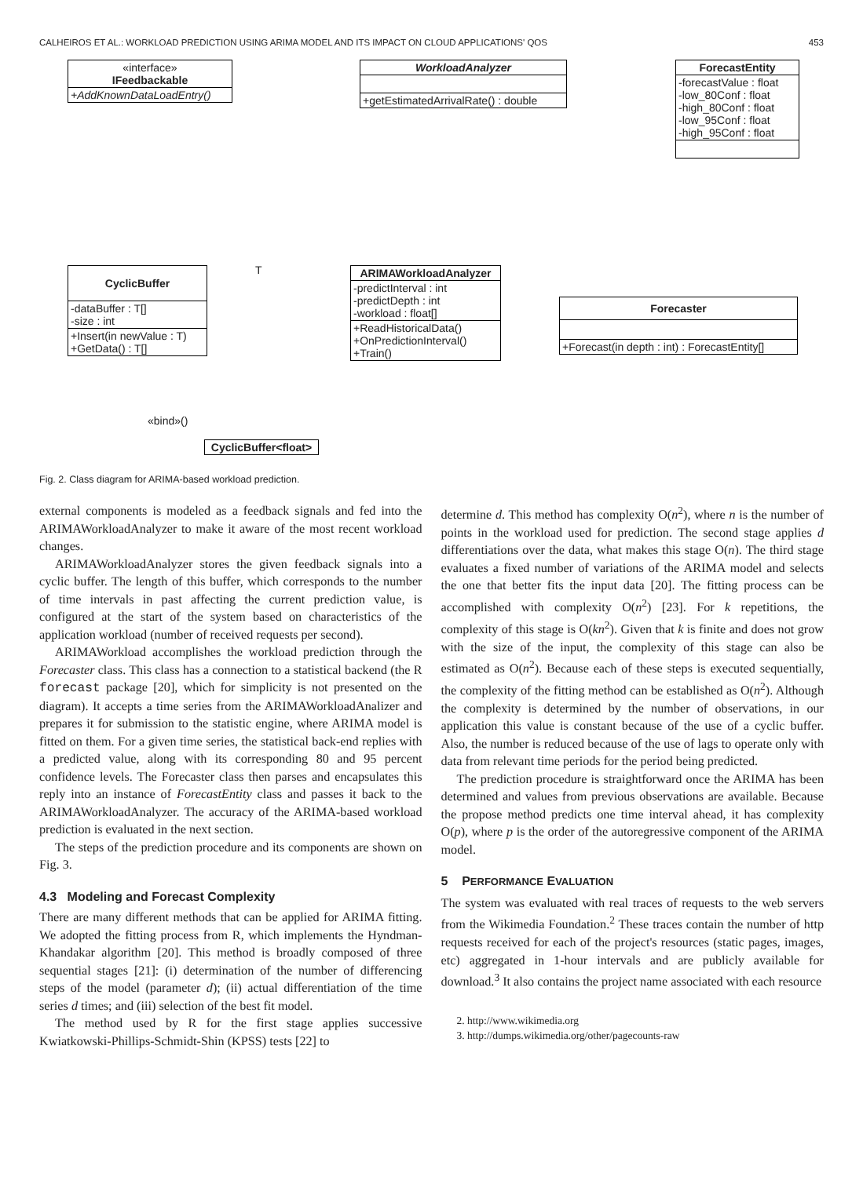CALHEIROS ET AL.: WORKLOAD PREDICTION USING ARIMA MODEL AND ITS IMPACT ON CLOUD APPLICATIONS' QOS 453
«interface»
IFeedbackable
+AddKnownDataLoadEntry()
WorkloadAnalyzer
+getEstimatedArrivalRate() : double
ForecastEntity
-forecastValue : float
-low_80Conf : float
-high_80Conf : float
-low_95Conf : float
-high_95Conf : float
T
CyclicBuffer
-dataBuffer : T[]
-size : int
+Insert(in newValue : T)
+GetData() : T[]
ARIMAWorkloadAnalyzer
-predictInterval : int
-predictDepth : int
-workload : float[]
+ReadHistoricalData()
+OnPredictionInterval()
+Train()
Forecaster
+Forecast(in depth : int) : ForecastEntity[]
«bind»()
CyclicBuffer<float>
Fig. 2. Class diagram for ARIMA-based workload prediction.
external components is modeled as a feedback signals and fed into the ARIMAWorkloadAnalyzer to make it aware of the most recent workload changes.
ARIMAWorkloadAnalyzer stores the given feedback signals into a cyclic buffer. The length of this buffer, which corresponds to the number of time intervals in past affecting the current prediction value, is configured at the start of the system based on characteristics of the application workload (number of received requests per second).
ARIMAWorkload accomplishes the workload prediction through the Forecaster class. This class has a connection to a statistical backend (the R forecast package [20], which for simplicity is not presented on the diagram). It accepts a time series from the ARIMAWorkloadAnalizer and prepares it for submission to the statistic engine, where ARIMA model is fitted on them. For a given time series, the statistical back-end replies with a predicted value, along with its corresponding 80 and 95 percent confidence levels. The Forecaster class then parses and encapsulates this reply into an instance of ForecastEntity class and passes it back to the ARIMAWorkloadAnalyzer. The accuracy of the ARIMA-based workload prediction is evaluated in the next section.
The steps of the prediction procedure and its components are shown on Fig. 3.
4.3 Modeling and Forecast Complexity
There are many different methods that can be applied for ARIMA fitting. We adopted the fitting process from R, which implements the Hyndman-Khandakar algorithm [20]. This method is broadly composed of three sequential stages [21]: (i) determination of the number of differencing steps of the model (parameter d); (ii) actual differentiation of the time series d times; and (iii) selection of the best fit model.
The method used by R for the first stage applies successive Kwiatkowski-Phillips-Schmidt-Shin (KPSS) tests [22] to
determine d. This method has complexity O(n<sup>2</sup>), where n is the number of points in the workload used for prediction. The second stage applies d differentiations over the data, what makes this stage O(n). The third stage evaluates a fixed number of variations of the ARIMA model and selects the one that better fits the input data [20]. The fitting process can be accomplished with complexity O(n<sup>2</sup>) [23]. For k repetitions, the complexity of this stage is O(kn<sup>2</sup>). Given that k is finite and does not grow with the size of the input, the complexity of this stage can also be estimated as O(n<sup>2</sup>). Because each of these steps is executed sequentially, the complexity of the fitting method can be established as O(n<sup>2</sup>). Although the complexity is determined by the number of observations, in our application this value is constant because of the use of a cyclic buffer. Also, the number is reduced because of the use of lags to operate only with data from relevant time periods for the period being predicted.
The prediction procedure is straightforward once the ARIMA has been determined and values from previous observations are available. Because the propose method predicts one time interval ahead, it has complexity O(p), where p is the order of the autoregressive component of the ARIMA model.
5 PERFORMANCE EVALUATION
The system was evaluated with real traces of requests to the web servers from the Wikimedia Foundation.<sup>2</sup> These traces contain the number of http requests received for each of the project's resources (static pages, images, etc) aggregated in 1-hour intervals and are publicly available for download.<sup>3</sup> It also contains the project name associated with each resource
2. http://www.wikimedia.org
3. http://dumps.wikimedia.org/other/pagecounts-raw